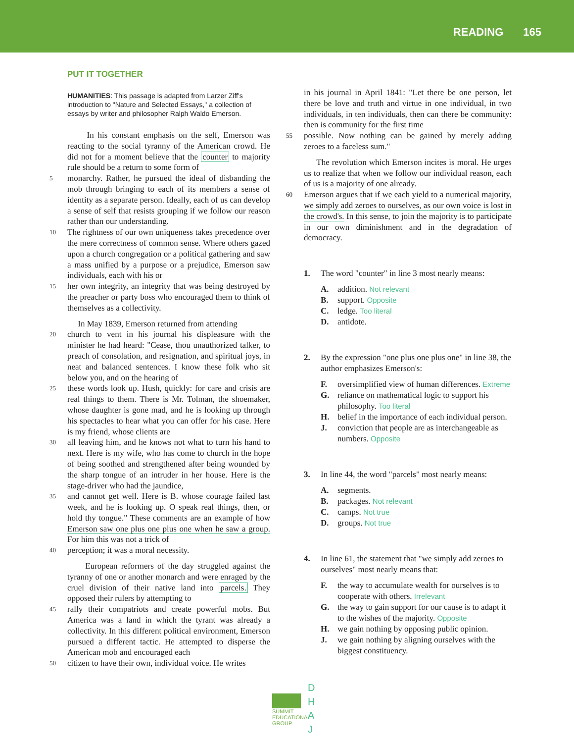READING 165
PUT IT TOGETHER
HUMANITIES: This passage is adapted from Larzer Ziff's introduction to "Nature and Selected Essays," a collection of essays by writer and philosopher Ralph Waldo Emerson.
In his constant emphasis on the self, Emerson was reacting to the social tyranny of the American crowd. He did not for a moment believe that the counter to majority rule should be a return to some form of
5 monarchy. Rather, he pursued the ideal of disbanding the mob through bringing to each of its members a sense of identity as a separate person. Ideally, each of us can develop a sense of self that resists grouping if we follow our reason rather than our understanding.
10 The rightness of our own uniqueness takes precedence over the mere correctness of common sense. Where others gazed upon a church congregation or a political gathering and saw a mass unified by a purpose or a prejudice, Emerson saw individuals, each with his or
15 her own integrity, an integrity that was being destroyed by the preacher or party boss who encouraged them to think of themselves as a collectivity.
In May 1839, Emerson returned from attending
20 church to vent in his journal his displeasure with the minister he had heard: "Cease, thou unauthorized talker, to preach of consolation, and resignation, and spiritual joys, in neat and balanced sentences. I know these folk who sit below you, and on the hearing of
25 these words look up. Hush, quickly: for care and crisis are real things to them. There is Mr. Tolman, the shoemaker, whose daughter is gone mad, and he is looking up through his spectacles to hear what you can offer for his case. Here is my friend, whose clients are
30 all leaving him, and he knows not what to turn his hand to next. Here is my wife, who has come to church in the hope of being soothed and strengthened after being wounded by the sharp tongue of an intruder in her house. Here is the stage-driver who had the jaundice,
35 and cannot get well. Here is B. whose courage failed last week, and he is looking up. O speak real things, then, or hold thy tongue." These comments are an example of how Emerson saw one plus one plus one when he saw a group. For him this was not a trick of
40 perception; it was a moral necessity.
European reformers of the day struggled against the tyranny of one or another monarch and were enraged by the cruel division of their native land into parcels. They opposed their rulers by attempting to
45 rally their compatriots and create powerful mobs. But America was a land in which the tyrant was already a collectivity. In this different political environment, Emerson pursued a different tactic. He attempted to disperse the American mob and encouraged each
50 citizen to have their own, individual voice. He writes
in his journal in April 1841: "Let there be one person, let there be love and truth and virtue in one individual, in two individuals, in ten individuals, then can there be community: then is community for the first time
55 possible. Now nothing can be gained by merely adding zeroes to a faceless sum."
The revolution which Emerson incites is moral. He urges us to realize that when we follow our individual reason, each of us is a majority of one already.
60 Emerson argues that if we each yield to a numerical majority, we simply add zeroes to ourselves, as our own voice is lost in the crowd's. In this sense, to join the majority is to participate in our own diminishment and in the degradation of democracy.
1. The word "counter" in line 3 most nearly means:
A. addition. Not relevant
B. support. Opposite
C. ledge. Too literal
D. antidote.
2. By the expression "one plus one plus one" in line 38, the author emphasizes Emerson's:
F. oversimplified view of human differences. Extreme
G. reliance on mathematical logic to support his philosophy. Too literal
H. belief in the importance of each individual person.
J. conviction that people are as interchangeable as numbers. Opposite
3. In line 44, the word "parcels" most nearly means:
A. segments.
B. packages. Not relevant
C. camps. Not true
D. groups. Not true
4. In line 61, the statement that "we simply add zeroes to ourselves" most nearly means that:
F. the way to accumulate wealth for ourselves is to cooperate with others. Irrelevant
G. the way to gain support for our cause is to adapt it to the wishes of the majority. Opposite
H. we gain nothing by opposing public opinion.
J. we gain nothing by aligning ourselves with the biggest constituency.
SUMMIT
EDUCATIONAL
GROUP
D
H
A
J